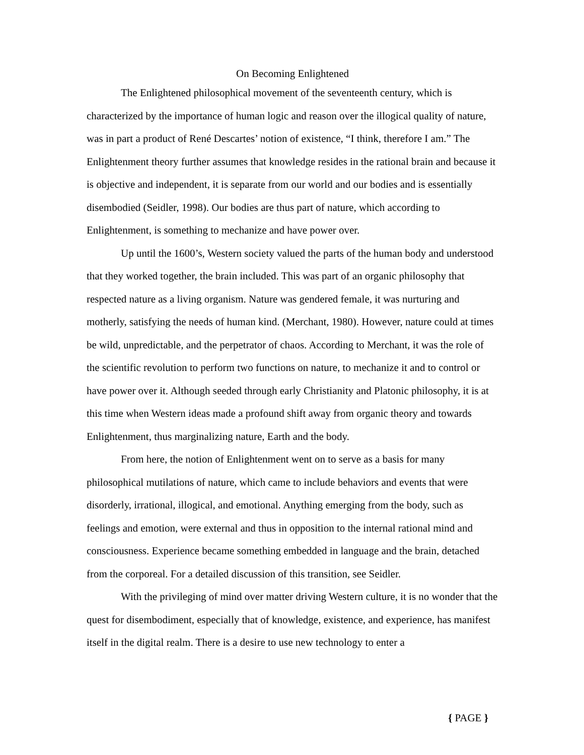On Becoming Enlightened
The Enlightened philosophical movement of the seventeenth century, which is characterized by the importance of human logic and reason over the illogical quality of nature, was in part a product of René Descartes’ notion of existence, “I think, therefore I am.” The Enlightenment theory further assumes that knowledge resides in the rational brain and because it is objective and independent, it is separate from our world and our bodies and is essentially disembodied (Seidler, 1998). Our bodies are thus part of nature, which according to Enlightenment, is something to mechanize and have power over.
Up until the 1600’s, Western society valued the parts of the human body and understood that they worked together, the brain included. This was part of an organic philosophy that respected nature as a living organism. Nature was gendered female, it was nurturing and motherly, satisfying the needs of human kind. (Merchant, 1980). However, nature could at times be wild, unpredictable, and the perpetrator of chaos. According to Merchant, it was the role of the scientific revolution to perform two functions on nature, to mechanize it and to control or have power over it. Although seeded through early Christianity and Platonic philosophy, it is at this time when Western ideas made a profound shift away from organic theory and towards Enlightenment, thus marginalizing nature, Earth and the body.
From here, the notion of Enlightenment went on to serve as a basis for many philosophical mutilations of nature, which came to include behaviors and events that were disorderly, irrational, illogical, and emotional. Anything emerging from the body, such as feelings and emotion, were external and thus in opposition to the internal rational mind and consciousness. Experience became something embedded in language and the brain, detached from the corporeal. For a detailed discussion of this transition, see Seidler.
With the privileging of mind over matter driving Western culture, it is no wonder that the quest for disembodiment, especially that of knowledge, existence, and experience, has manifest itself in the digital realm. There is a desire to use new technology to enter a
{ PAGE }